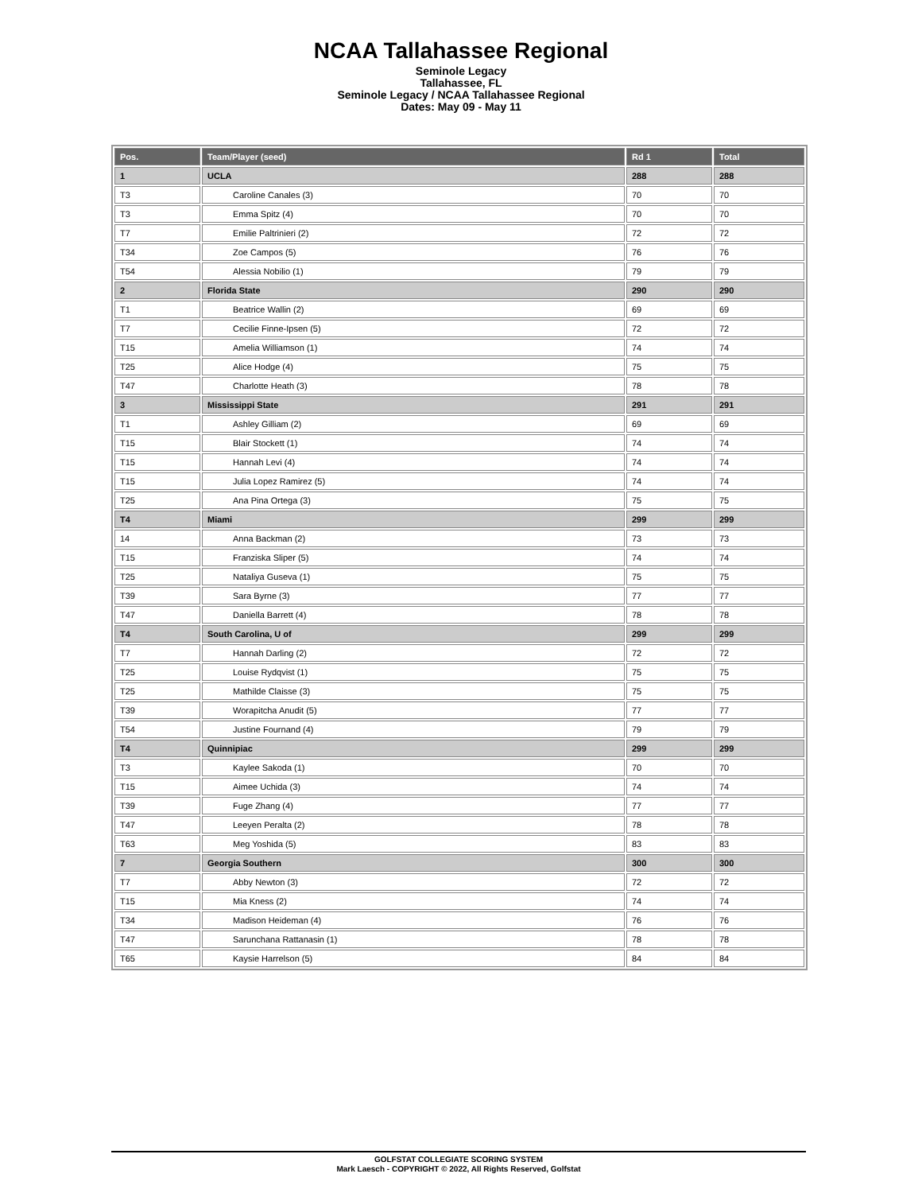NCAA Tallahassee Regional
Seminole Legacy
Tallahassee, FL
Seminole Legacy / NCAA Tallahassee Regional
Dates: May 09 - May 11
| Pos. | Team/Player (seed) | Rd 1 | Total |
| --- | --- | --- | --- |
| 1 | UCLA | 288 | 288 |
| T3 | Caroline Canales (3) | 70 | 70 |
| T3 | Emma Spitz (4) | 70 | 70 |
| T7 | Emilie Paltrinieri (2) | 72 | 72 |
| T34 | Zoe Campos (5) | 76 | 76 |
| T54 | Alessia Nobilio (1) | 79 | 79 |
| 2 | Florida State | 290 | 290 |
| T1 | Beatrice Wallin (2) | 69 | 69 |
| T7 | Cecilie Finne-Ipsen (5) | 72 | 72 |
| T15 | Amelia Williamson (1) | 74 | 74 |
| T25 | Alice Hodge (4) | 75 | 75 |
| T47 | Charlotte Heath (3) | 78 | 78 |
| 3 | Mississippi State | 291 | 291 |
| T1 | Ashley Gilliam (2) | 69 | 69 |
| T15 | Blair Stockett (1) | 74 | 74 |
| T15 | Hannah Levi (4) | 74 | 74 |
| T15 | Julia Lopez Ramirez (5) | 74 | 74 |
| T25 | Ana Pina Ortega (3) | 75 | 75 |
| T4 | Miami | 299 | 299 |
| 14 | Anna Backman (2) | 73 | 73 |
| T15 | Franziska Sliper (5) | 74 | 74 |
| T25 | Nataliya Guseva (1) | 75 | 75 |
| T39 | Sara Byrne (3) | 77 | 77 |
| T47 | Daniella Barrett (4) | 78 | 78 |
| T4 | South Carolina, U of | 299 | 299 |
| T7 | Hannah Darling (2) | 72 | 72 |
| T25 | Louise Rydqvist (1) | 75 | 75 |
| T25 | Mathilde Claisse (3) | 75 | 75 |
| T39 | Worapitcha Anudit (5) | 77 | 77 |
| T54 | Justine Fournand (4) | 79 | 79 |
| T4 | Quinnipiac | 299 | 299 |
| T3 | Kaylee Sakoda (1) | 70 | 70 |
| T15 | Aimee Uchida (3) | 74 | 74 |
| T39 | Fuge Zhang (4) | 77 | 77 |
| T47 | Leeyen Peralta (2) | 78 | 78 |
| T63 | Meg Yoshida (5) | 83 | 83 |
| 7 | Georgia Southern | 300 | 300 |
| T7 | Abby Newton (3) | 72 | 72 |
| T15 | Mia Kness (2) | 74 | 74 |
| T34 | Madison Heideman (4) | 76 | 76 |
| T47 | Sarunchana Rattanasin (1) | 78 | 78 |
| T65 | Kaysie Harrelson (5) | 84 | 84 |
GOLFSTAT COLLEGIATE SCORING SYSTEM
Mark Laesch - COPYRIGHT © 2022, All Rights Reserved, Golfstat